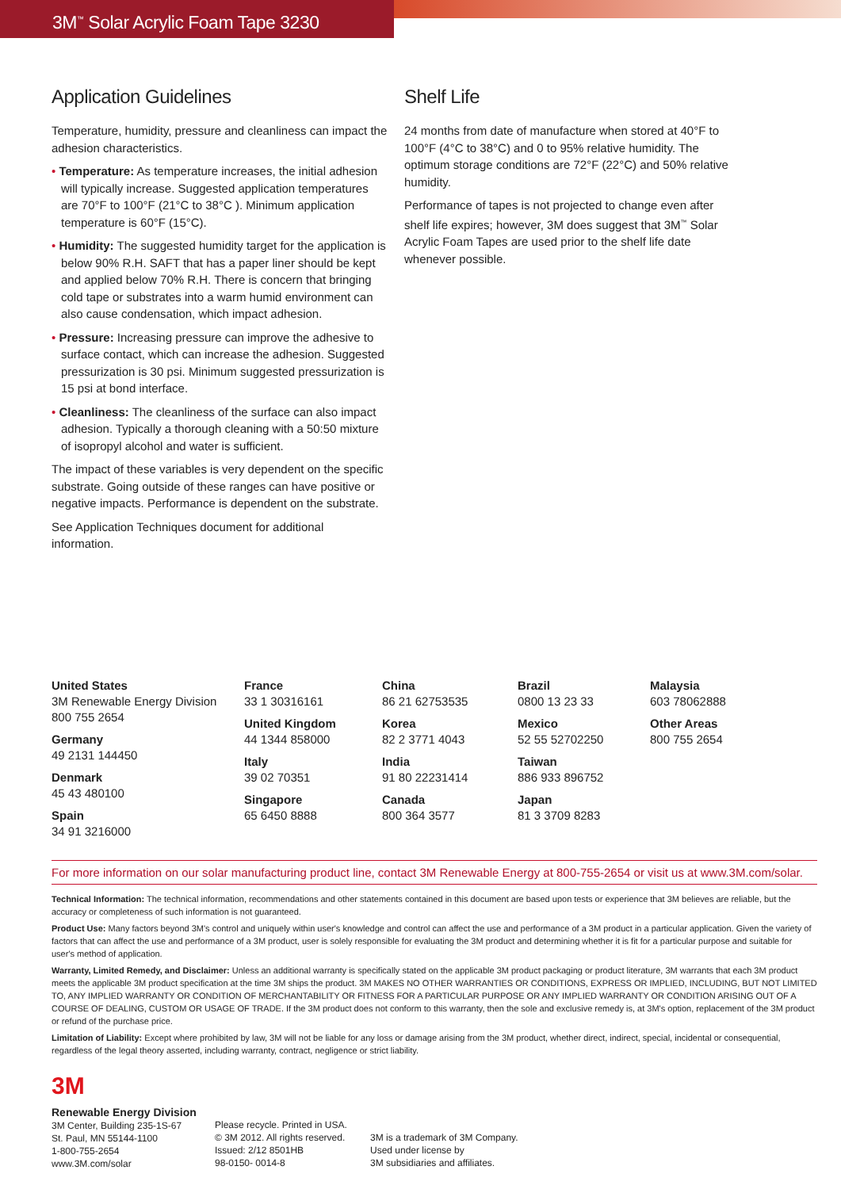3M<sup>™</sup> Solar Acrylic Foam Tape 3230
Application Guidelines
Temperature, humidity, pressure and cleanliness can impact the adhesion characteristics.
• Temperature: As temperature increases, the initial adhesion will typically increase. Suggested application temperatures are 70°F to 100°F (21°C to 38°C ). Minimum application temperature is 60°F (15°C).
• Humidity: The suggested humidity target for the application is below 90% R.H. SAFT that has a paper liner should be kept and applied below 70% R.H. There is concern that bringing cold tape or substrates into a warm humid environment can also cause condensation, which impact adhesion.
• Pressure: Increasing pressure can improve the adhesive to surface contact, which can increase the adhesion. Suggested pressurization is 30 psi. Minimum suggested pressurization is 15 psi at bond interface.
• Cleanliness: The cleanliness of the surface can also impact adhesion. Typically a thorough cleaning with a 50:50 mixture of isopropyl alcohol and water is sufficient.
The impact of these variables is very dependent on the specific substrate. Going outside of these ranges can have positive or negative impacts. Performance is dependent on the substrate.
See Application Techniques document for additional information.
Shelf Life
24 months from date of manufacture when stored at 40°F to 100°F (4°C to 38°C) and 0 to 95% relative humidity. The optimum storage conditions are 72°F (22°C) and 50% relative humidity.
Performance of tapes is not projected to change even after shelf life expires; however, 3M does suggest that 3M<sup>™</sup> Solar Acrylic Foam Tapes are used prior to the shelf life date whenever possible.
United States
3M Renewable Energy Division
800 755 2654
Germany
49 2131 144450
Denmark
45 43 480100
Spain
34 91 3216000
France
33 1 30316161
United Kingdom
44 1344 858000
Italy
39 02 70351
Singapore
65 6450 8888
China
86 21 62753535
Korea
82 2 3771 4043
India
91 80 22231414
Canada
800 364 3577
Brazil
0800 13 23 33
Mexico
52 55 52702250
Taiwan
886 933 896752
Japan
81 3 3709 8283
Malaysia
603 78062888
Other Areas
800 755 2654
For more information on our solar manufacturing product line, contact 3M Renewable Energy at 800-755-2654 or visit us at www.3M.com/solar.
Technical Information: The technical information, recommendations and other statements contained in this document are based upon tests or experience that 3M believes are reliable, but the accuracy or completeness of such information is not guaranteed.
Product Use: Many factors beyond 3M's control and uniquely within user's knowledge and control can affect the use and performance of a 3M product in a particular application. Given the variety of factors that can affect the use and performance of a 3M product, user is solely responsible for evaluating the 3M product and determining whether it is fit for a particular purpose and suitable for user's method of application.
Warranty, Limited Remedy, and Disclaimer: Unless an additional warranty is specifically stated on the applicable 3M product packaging or product literature, 3M warrants that each 3M product meets the applicable 3M product specification at the time 3M ships the product. 3M MAKES NO OTHER WARRANTIES OR CONDITIONS, EXPRESS OR IMPLIED, INCLUDING, BUT NOT LIMITED TO, ANY IMPLIED WARRANTY OR CONDITION OF MERCHANTABILITY OR FITNESS FOR A PARTICULAR PURPOSE OR ANY IMPLIED WARRANTY OR CONDITION ARISING OUT OF A COURSE OF DEALING, CUSTOM OR USAGE OF TRADE. If the 3M product does not conform to this warranty, then the sole and exclusive remedy is, at 3M's option, replacement of the 3M product or refund of the purchase price.
Limitation of Liability: Except where prohibited by law, 3M will not be liable for any loss or damage arising from the 3M product, whether direct, indirect, special, incidental or consequential, regardless of the legal theory asserted, including warranty, contract, negligence or strict liability.
3M
Renewable Energy Division
3M Center, Building 235-1S-67
St. Paul, MN 55144-1100
1-800-755-2654
www.3M.com/solar
Please recycle. Printed in USA.
© 3M 2012. All rights reserved.
Issued: 2/12 8501HB
98-0150- 0014-8
3M is a trademark of 3M Company.
Used under license by
3M subsidiaries and affiliates.